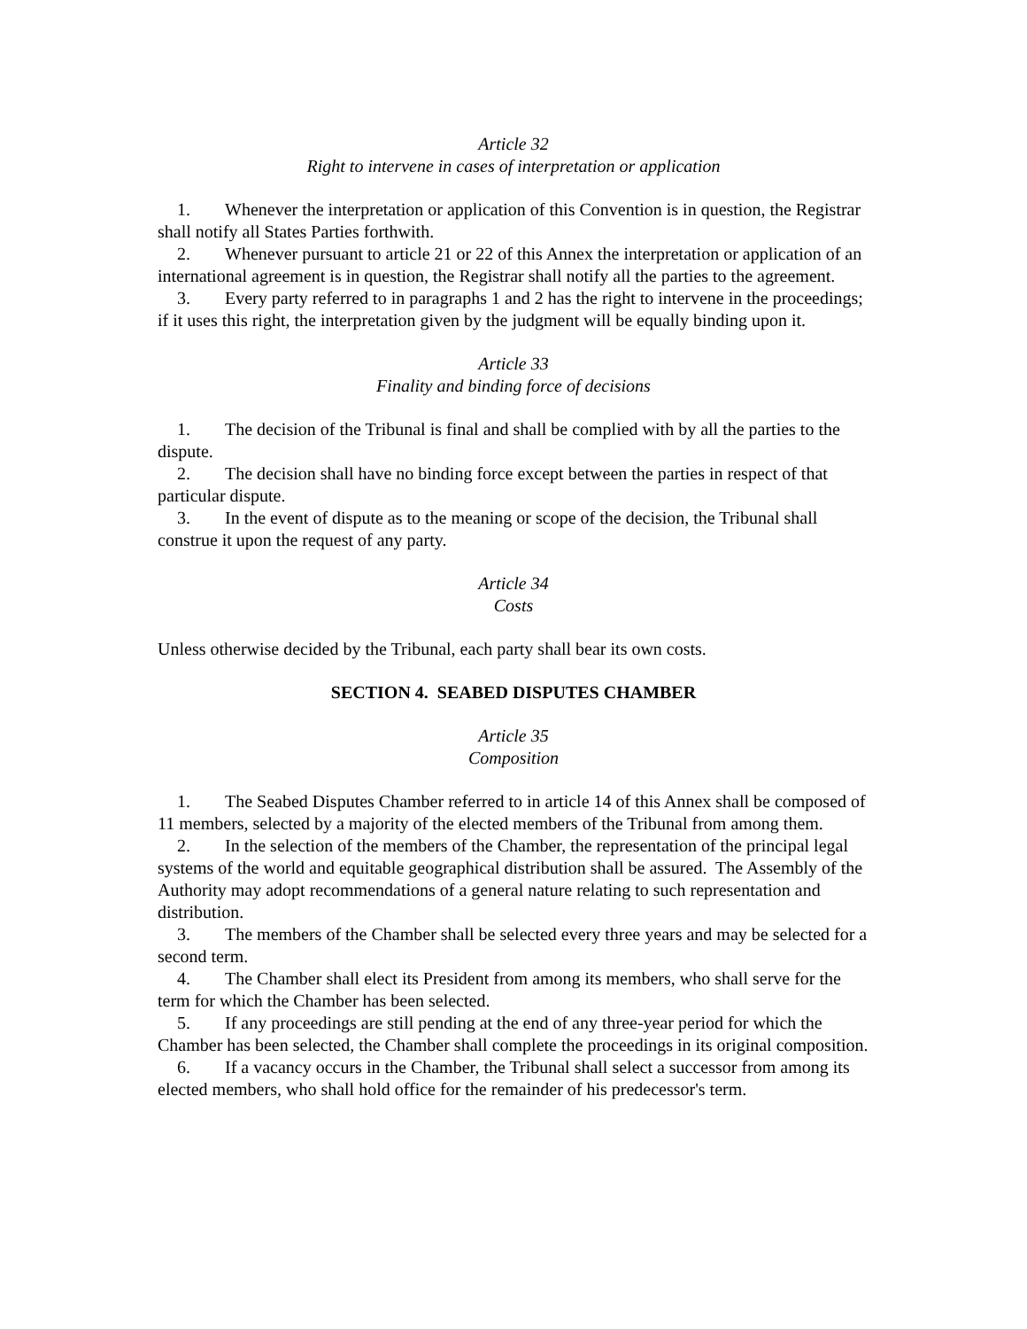Article 32
Right to intervene in cases of interpretation or application
1. Whenever the interpretation or application of this Convention is in question, the Registrar shall notify all States Parties forthwith.
2. Whenever pursuant to article 21 or 22 of this Annex the interpretation or application of an international agreement is in question, the Registrar shall notify all the parties to the agreement.
3. Every party referred to in paragraphs 1 and 2 has the right to intervene in the proceedings; if it uses this right, the interpretation given by the judgment will be equally binding upon it.
Article 33
Finality and binding force of decisions
1. The decision of the Tribunal is final and shall be complied with by all the parties to the dispute.
2. The decision shall have no binding force except between the parties in respect of that particular dispute.
3. In the event of dispute as to the meaning or scope of the decision, the Tribunal shall construe it upon the request of any party.
Article 34
Costs
Unless otherwise decided by the Tribunal, each party shall bear its own costs.
SECTION 4. SEABED DISPUTES CHAMBER
Article 35
Composition
1. The Seabed Disputes Chamber referred to in article 14 of this Annex shall be composed of 11 members, selected by a majority of the elected members of the Tribunal from among them.
2. In the selection of the members of the Chamber, the representation of the principal legal systems of the world and equitable geographical distribution shall be assured. The Assembly of the Authority may adopt recommendations of a general nature relating to such representation and distribution.
3. The members of the Chamber shall be selected every three years and may be selected for a second term.
4. The Chamber shall elect its President from among its members, who shall serve for the term for which the Chamber has been selected.
5. If any proceedings are still pending at the end of any three-year period for which the Chamber has been selected, the Chamber shall complete the proceedings in its original composition.
6. If a vacancy occurs in the Chamber, the Tribunal shall select a successor from among its elected members, who shall hold office for the remainder of his predecessor's term.